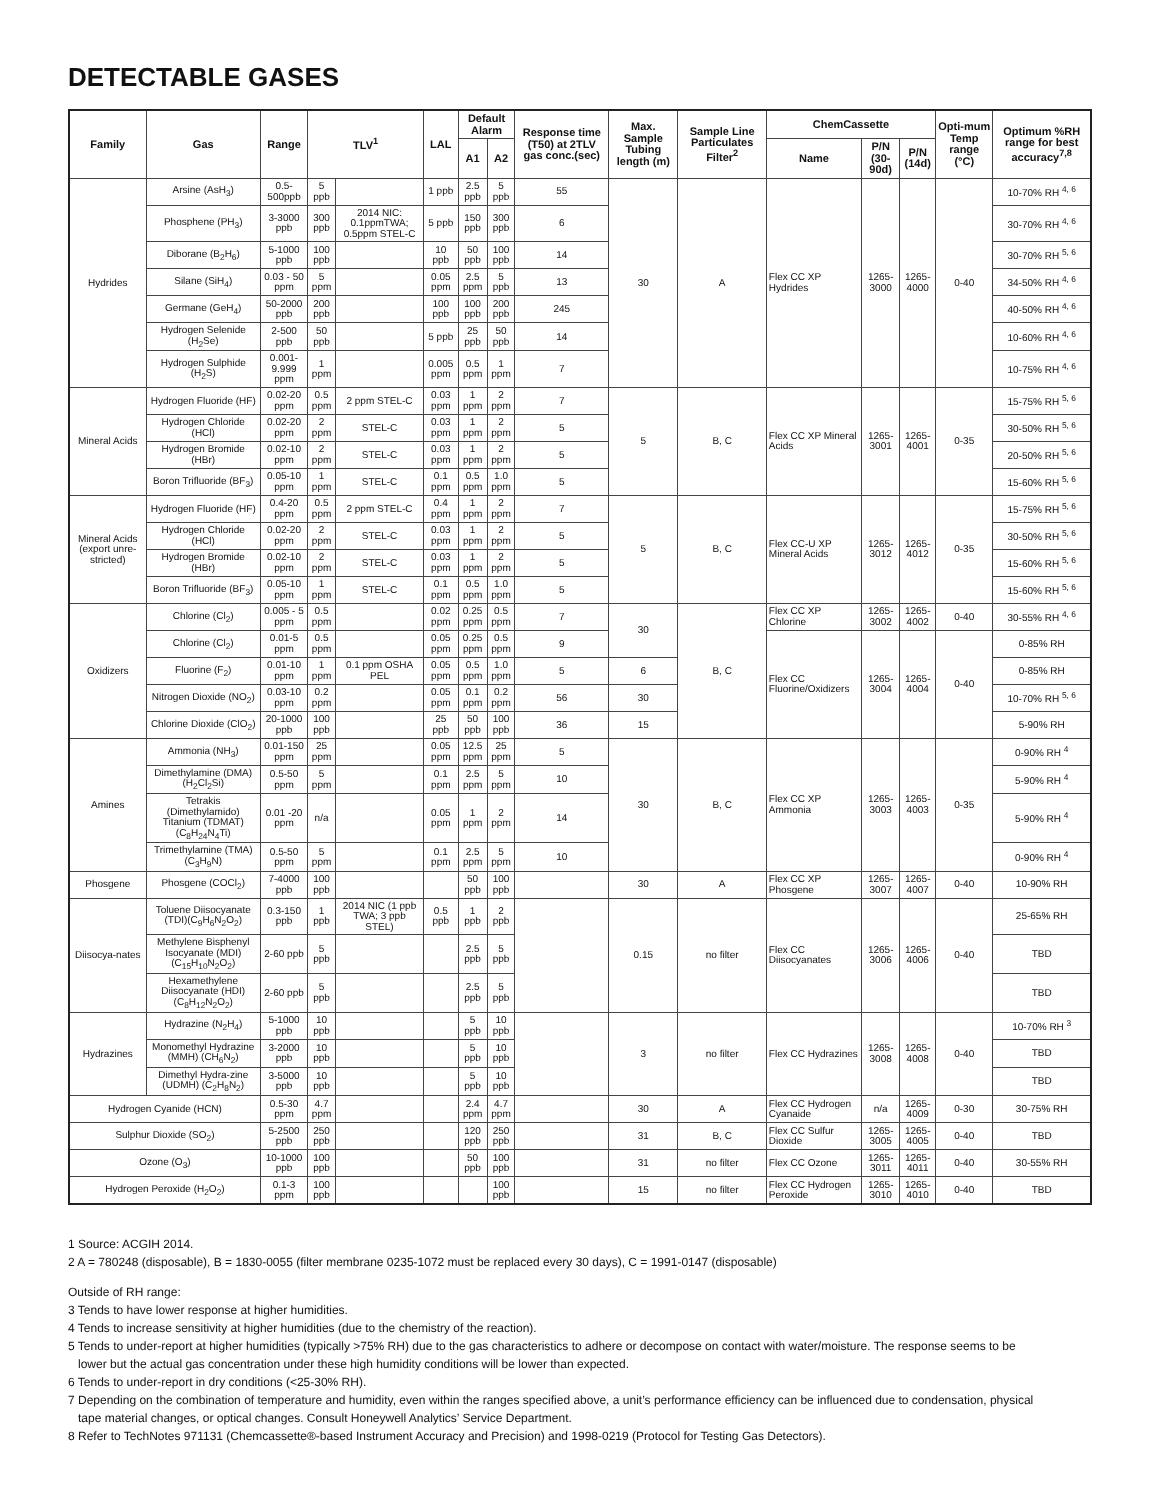DETECTABLE GASES
| Family | Gas | Range | TLV<sup>1</sup> | | LAL | Default Alarm | | Response time (T50) at 2TLV gas conc.(sec) | Max. Sample Tubing length (m) | Sample Line Particulates Filter<sup>2</sup> | ChemCassette | | | Opti-mum Temp range (°C) | Optimum %RH range for best accuracy<sup>7,8</sup> |
| --- | --- | --- | --- | --- | --- | --- | --- | --- | --- | --- | --- | --- | --- | --- | --- |
| | | | | | | A1 | A2 | | | | Name | P/N (30-90d) | P/N (14d) | | |
| Hydrides | Arsine (AsH<sub>3</sub>) | 0.5-500ppb | 5 ppb | | 1 ppb | 2.5 ppb | 5 ppb | 55 | 30 | A | Flex CC XP Hydrides | 1265-3000 | 1265-4000 | 0-40 | 10-70% RH <sup>4, 6</sup> |
| | Phosphene (PH<sub>3</sub>) | 3-3000 ppb | 300 ppb | 2014 NIC: 0.1ppmTWA; 0.5ppm STEL-C | 5 ppb | 150 ppb | 300 ppb | 6 | | | | | | | 30-70% RH <sup>4, 6</sup> |
| | Diborane (B<sub>2</sub>H<sub>6</sub>) | 5-1000 ppb | 100 ppb | | 10 ppb | 50 ppb | 100 ppb | 14 | | | | | | | 30-70% RH <sup>5, 6</sup> |
| | Silane (SiH<sub>4</sub>) | 0.03 - 50 ppm | 5 ppm | | 0.05 ppm | 2.5 ppm | 5 ppb | 13 | | | | | | | 34-50% RH <sup>4, 6</sup> |
| | Germane (GeH<sub>4</sub>) | 50-2000 ppb | 200 ppb | | 100 ppb | 100 ppb | 200 ppb | 245 | | | | | | | 40-50% RH <sup>4, 6</sup> |
| | Hydrogen Selenide (H<sub>2</sub>Se) | 2-500 ppb | 50 ppb | | 5 ppb | 25 ppb | 50 ppb | 14 | | | | | | | 10-60% RH <sup>4, 6</sup> |
| | Hydrogen Sulphide (H<sub>2</sub>S) | 0.001-9.999 ppm | 1 ppm | | 0.005 ppm | 0.5 ppm | 1 ppm | 7 | | | | | | | 10-75% RH <sup>4, 6</sup> |
| Mineral Acids | Hydrogen Fluoride (HF) | 0.02-20 ppm | 0.5 ppm | 2 ppm STEL-C | 0.03 ppm | 1 ppm | 2 ppm | 7 | 5 | B, C | Flex CC XP Mineral Acids | 1265-3001 | 1265-4001 | 0-35 | 15-75% RH <sup>5, 6</sup> |
| | Hydrogen Chloride (HCl) | 0.02-20 ppm | 2 ppm | STEL-C | 0.03 ppm | 1 ppm | 2 ppm | 5 | | | | | | | 30-50% RH <sup>5, 6</sup> |
| | Hydrogen Bromide (HBr) | 0.02-10 ppm | 2 ppm | STEL-C | 0.03 ppm | 1 ppm | 2 ppm | 5 | | | | | | | 20-50% RH <sup>5, 6</sup> |
| | Boron Trifluoride (BF<sub>3</sub>) | 0.05-10 ppm | 1 ppm | STEL-C | 0.1 ppm | 0.5 ppm | 1.0 ppm | 5 | | | | | | | 15-60% RH <sup>5, 6</sup> |
| Mineral Acids (export unre-stricted) | Hydrogen Fluoride (HF) | 0.4-20 ppm | 0.5 ppm | 2 ppm STEL-C | 0.4 ppm | 1 ppm | 2 ppm | 7 | 5 | B, C | Flex CC-U XP Mineral Acids | 1265-3012 | 1265-4012 | 0-35 | 15-75% RH <sup>5, 6</sup> |
| | Hydrogen Chloride (HCl) | 0.02-20 ppm | 2 ppm | STEL-C | 0.03 ppm | 1 ppm | 2 ppm | 5 | | | | | | | 30-50% RH <sup>5, 6</sup> |
| | Hydrogen Bromide (HBr) | 0.02-10 ppm | 2 ppm | STEL-C | 0.03 ppm | 1 ppm | 2 ppm | 5 | | | | | | | 15-60% RH <sup>5, 6</sup> |
| | Boron Trifluoride (BF<sub>3</sub>) | 0.05-10 ppm | 1 ppm | STEL-C | 0.1 ppm | 0.5 ppm | 1.0 ppm | 5 | | | | | | | 15-60% RH <sup>5, 6</sup> |
| Oxidizers | Chlorine (Cl<sub>2</sub>) | 0.005 - 5 ppm | 0.5 ppm | | 0.02 ppm | 0.25 ppm | 0.5 ppm | 7 | 30 | B, C | Flex CC XP Chlorine | 1265-3002 | 1265-4002 | 0-40 | 30-55% RH <sup>4, 6</sup> |
| | Chlorine (Cl<sub>2</sub>) | 0.01-5 ppm | 0.5 ppm | | 0.05 ppm | 0.25 ppm | 0.5 ppm | 9 | | | Flex CC Fluorine/Oxidizers | 1265-3004 | 1265-4004 | 0-40 | 0-85% RH |
| | Fluorine (F<sub>2</sub>) | 0.01-10 ppm | 1 ppm | 0.1 ppm OSHA PEL | 0.05 ppm | 0.5 ppm | 1.0 ppm | 5 | 6 | | | | | | 0-85% RH |
| | Nitrogen Dioxide (NO<sub>2</sub>) | 0.03-10 ppm | 0.2 ppm | | 0.05 ppm | 0.1 ppm | 0.2 ppm | 56 | 30 | | | | | | 10-70% RH <sup>5, 6</sup> |
| | Chlorine Dioxide (ClO<sub>2</sub>) | 20-1000 ppb | 100 ppb | | 25 ppb | 50 ppb | 100 ppb | 36 | 15 | | | | | | 5-90% RH |
| Amines | Ammonia (NH<sub>3</sub>) | 0.01-150 ppm | 25 ppm | | 0.05 ppm | 12.5 ppm | 25 ppm | 5 | 30 | B, C | Flex CC XP Ammonia | 1265-3003 | 1265-4003 | 0-35 | 0-90% RH <sup>4</sup> |
| | Dimethylamine (DMA) (H<sub>2</sub>Cl<sub>2</sub>Si) | 0.5-50 ppm | 5 ppm | | 0.1 ppm | 2.5 ppm | 5 ppm | 10 | | | | | | | 5-90% RH <sup>4</sup> |
| | Tetrakis (Dimethylamido) Titanium (TDMAT) (C<sub>8</sub>H<sub>24</sub>N<sub>4</sub>Ti) | 0.01 -20 ppm | n/a | | 0.05 ppm | 1 ppm | 2 ppm | 14 | | | | | | | 5-90% RH <sup>4</sup> |
| | Trimethylamine (TMA) (C<sub>3</sub>H<sub>9</sub>N) | 0.5-50 ppm | 5 ppm | | 0.1 ppm | 2.5 ppm | 5 ppm | 10 | | | | | | | 0-90% RH <sup>4</sup> |
| Phosgene | Phosgene (COCl<sub>2</sub>) | 7-4000 ppb | 100 ppb | | | 50 ppb | 100 ppb | | 30 | A | Flex CC XP Phosgene | 1265-3007 | 1265-4007 | 0-40 | 10-90% RH |
| Diisocya-nates | Toluene Diisocyanate (TDI)(C<sub>9</sub>H<sub>6</sub>N<sub>2</sub>O<sub>2</sub>) | 0.3-150 ppb | 1 ppb | 2014 NIC (1 ppb TWA; 3 ppb STEL) | 0.5 ppb | 1 ppb | 2 ppb | | 0.15 | no filter | Flex CC Diisocyanates | 1265-3006 | 1265-4006 | 0-40 | 25-65% RH |
| | Methylene Bisphenyl Isocyanate (MDI) (C<sub>15</sub>H<sub>10</sub>N<sub>2</sub>O<sub>2</sub>) | 2-60 ppb | 5 ppb | | | 2.5 ppb | 5 ppb | | | | | | | | TBD |
| | Hexamethylene Diisocyanate (HDI)(C<sub>8</sub>H<sub>12</sub>N<sub>2</sub>O<sub>2</sub>) | 2-60 ppb | 5 ppb | | | 2.5 ppb | 5 ppb | | | | | | | | TBD |
| Hydrazines | Hydrazine (N<sub>2</sub>H<sub>4</sub>) | 5-1000 ppb | 10 ppb | | | 5 ppb | 10 ppb | | 3 | no filter | Flex CC Hydrazines | 1265-3008 | 1265-4008 | 0-40 | 10-70% RH <sup>3</sup> |
| | Monomethyl Hydrazine (MMH) (CH<sub>6</sub>N<sub>2</sub>) | 3-2000 ppb | 10 ppb | | | 5 ppb | 10 ppb | | | | | | | | TBD |
| | Dimethyl Hydra-zine (UDMH) (C<sub>2</sub>H<sub>8</sub>N<sub>2</sub>) | 3-5000 ppb | 10 ppb | | | 5 ppb | 10 ppb | | | | | | | | TBD |
| Hydrogen Cyanide (HCN) | | 0.5-30 ppm | 4.7 ppm | | | 2.4 ppm | 4.7 ppm | | 30 | A | Flex CC Hydrogen Cyanaide | n/a | 1265-4009 | 0-30 | 30-75% RH |
| Sulphur Dioxide (SO<sub>2</sub>) | | 5-2500 ppb | 250 ppb | | | 120 ppb | 250 ppb | | 31 | B, C | Flex CC Sulfur Dioxide | 1265-3005 | 1265-4005 | 0-40 | TBD |
| Ozone (O<sub>3</sub>) | | 10-1000 ppb | 100 ppb | | | 50 ppb | 100 ppb | | 31 | no filter | Flex CC Ozone | 1265-3011 | 1265-4011 | 0-40 | 30-55% RH |
| Hydrogen Peroxide (H<sub>2</sub>O<sub>2</sub>) | | 0.1-3 ppm | 100 ppb | | | | 100 ppb | | 15 | no filter | Flex CC Hydrogen Peroxide | 1265-3010 | 1265-4010 | 0-40 | TBD |
1 Source: ACGIH 2014.
2 A = 780248 (disposable), B = 1830-0055 (filter membrane 0235-1072 must be replaced every 30 days), C = 1991-0147 (disposable)
Outside of RH range:
3 Tends to have lower response at higher humidities.
4 Tends to increase sensitivity at higher humidities (due to the chemistry of the reaction).
5 Tends to under-report at higher humidities (typically >75% RH) due to the gas characteristics to adhere or decompose on contact with water/moisture. The response seems to be
lower but the actual gas concentration under these high humidity conditions will be lower than expected.
6 Tends to under-report in dry conditions (<25-30% RH).
7 Depending on the combination of temperature and humidity, even within the ranges specified above, a unit’s performance efficiency can be influenced due to condensation, physical
tape material changes, or optical changes. Consult Honeywell Analytics’ Service Department.
8 Refer to TechNotes 971131 (Chemcassette®-based Instrument Accuracy and Precision) and 1998-0219 (Protocol for Testing Gas Detectors).